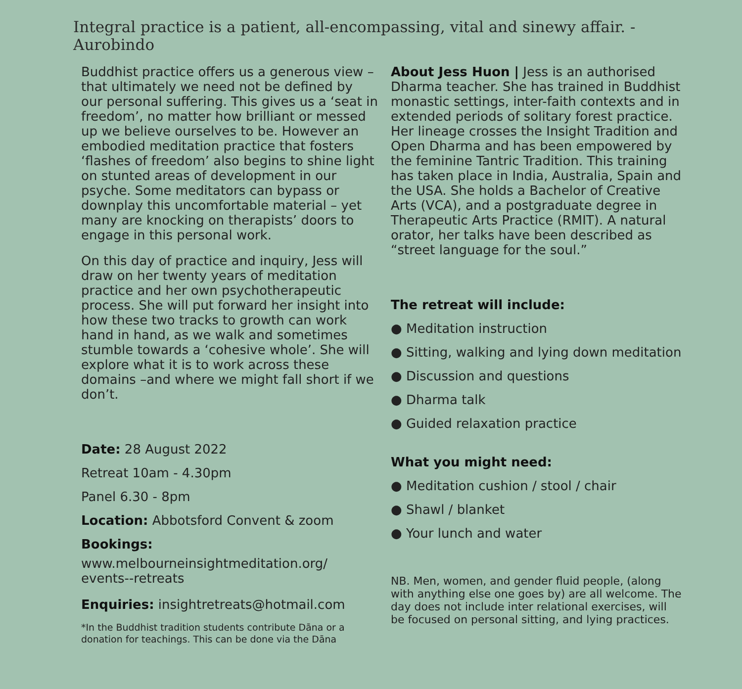Integral practice is a patient, all-encompassing, vital and sinewy affair. - Aurobindo
Buddhist practice offers us a generous view – that ultimately we need not be defined by our personal suffering. This gives us a ‘seat in freedom’, no matter how brilliant or messed up we believe ourselves to be. However an embodied meditation practice that fosters ‘flashes of freedom’ also begins to shine light on stunted areas of development in our psyche. Some meditators can bypass or downplay this uncomfortable material – yet many are knocking on therapists’ doors to engage in this personal work.
On this day of practice and inquiry, Jess will draw on her twenty years of meditation practice and her own psychotherapeutic process. She will put forward her insight into how these two tracks to growth can work hand in hand, as we walk and sometimes stumble towards a ‘cohesive whole’. She will explore what it is to work across these domains –and where we might fall short if we don’t.
Date: 28 August 2022
Retreat 10am - 4.30pm
Panel 6.30 - 8pm
Location: Abbotsford Convent & zoom
Bookings:
www.melbourneinsightmeditation.org/ events--retreats
Enquiries: insightretreats@hotmail.com
*In the Buddhist tradition students contribute Dāna or a donation for teachings. This can be done via the Dāna
About Jess Huon | Jess is an authorised Dharma teacher. She has trained in Buddhist monastic settings, inter-faith contexts and in extended periods of solitary forest practice. Her lineage crosses the Insight Tradition and Open Dharma and has been empowered by the feminine Tantric Tradition. This training has taken place in India, Australia, Spain and the USA. She holds a Bachelor of Creative Arts (VCA), and a postgraduate degree in Therapeutic Arts Practice (RMIT). A natural orator, her talks have been described as “street language for the soul.”
The retreat will include:
● Meditation instruction
● Sitting, walking and lying down meditation
● Discussion and questions
● Dharma talk
● Guided relaxation practice
What you might need:
● Meditation cushion / stool / chair
● Shawl / blanket
● Your lunch and water
NB. Men, women, and gender fluid people, (along with anything else one goes by) are all welcome. The day does not include inter relational exercises, will be focused on personal sitting, and lying practices.